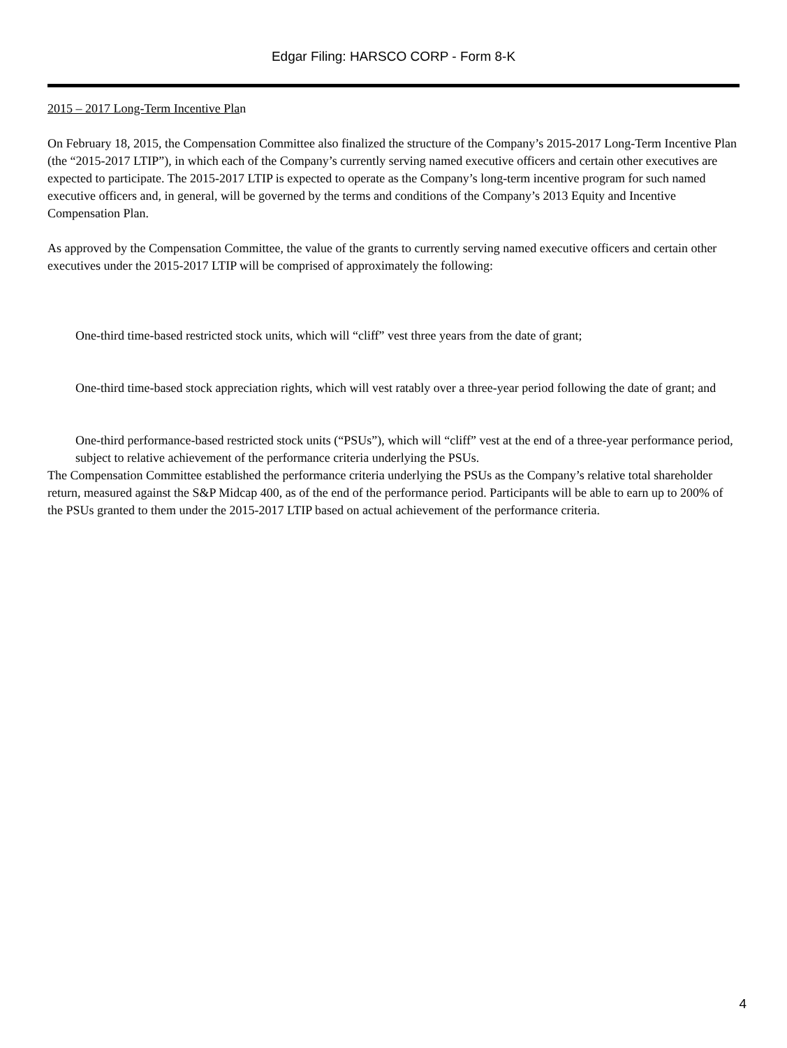Edgar Filing: HARSCO CORP - Form 8-K
2015 – 2017 Long-Term Incentive Plan
On February 18, 2015, the Compensation Committee also finalized the structure of the Company’s 2015-2017 Long-Term Incentive Plan (the “2015-2017 LTIP”), in which each of the Company’s currently serving named executive officers and certain other executives are expected to participate. The 2015-2017 LTIP is expected to operate as the Company’s long-term incentive program for such named executive officers and, in general, will be governed by the terms and conditions of the Company’s 2013 Equity and Incentive Compensation Plan.
As approved by the Compensation Committee, the value of the grants to currently serving named executive officers and certain other executives under the 2015-2017 LTIP will be comprised of approximately the following:
One-third time-based restricted stock units, which will “cliff” vest three years from the date of grant;
One-third time-based stock appreciation rights, which will vest ratably over a three-year period following the date of grant; and
One-third performance-based restricted stock units (“PSUs”), which will “cliff” vest at the end of a three-year performance period, subject to relative achievement of the performance criteria underlying the PSUs.
The Compensation Committee established the performance criteria underlying the PSUs as the Company’s relative total shareholder return, measured against the S&P Midcap 400, as of the end of the performance period. Participants will be able to earn up to 200% of the PSUs granted to them under the 2015-2017 LTIP based on actual achievement of the performance criteria.
4